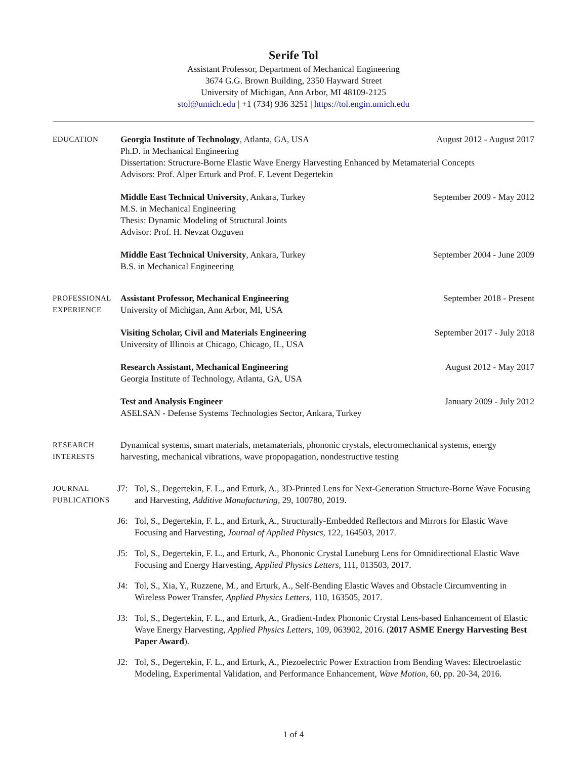Serife Tol
Assistant Professor, Department of Mechanical Engineering
3674 G.G. Brown Building, 2350 Hayward Street
University of Michigan, Ann Arbor, MI 48109-2125
stol@umich.edu | +1 (734) 936 3251 | https://tol.engin.umich.edu
EDUCATION
Georgia Institute of Technology, Atlanta, GA, USA August 2012 - August 2017
Ph.D. in Mechanical Engineering
Dissertation: Structure-Borne Elastic Wave Energy Harvesting Enhanced by Metamaterial Concepts
Advisors: Prof. Alper Erturk and Prof. F. Levent Degertekin
Middle East Technical University, Ankara, Turkey September 2009 - May 2012
M.S. in Mechanical Engineering
Thesis: Dynamic Modeling of Structural Joints
Advisor: Prof. H. Nevzat Ozguven
Middle East Technical University, Ankara, Turkey September 2004 - June 2009
B.S. in Mechanical Engineering
PROFESSIONAL
EXPERIENCE
Assistant Professor, Mechanical Engineering September 2018 - Present
University of Michigan, Ann Arbor, MI, USA
Visiting Scholar, Civil and Materials Engineering September 2017 - July 2018
University of Illinois at Chicago, Chicago, IL, USA
Research Assistant, Mechanical Engineering August 2012 - May 2017
Georgia Institute of Technology, Atlanta, GA, USA
Test and Analysis Engineer January 2009 - July 2012
ASELSAN - Defense Systems Technologies Sector, Ankara, Turkey
RESEARCH
INTERESTS
Dynamical systems, smart materials, metamaterials, phononic crystals, electromechanical systems, energy harvesting, mechanical vibrations, wave propopagation, nondestructive testing
JOURNAL
PUBLICATIONS
J7: Tol, S., Degertekin, F. L., and Erturk, A., 3D-Printed Lens for Next-Generation Structure-Borne Wave Focusing and Harvesting, Additive Manufacturing, 29, 100780, 2019.
J6: Tol, S., Degertekin, F. L., and Erturk, A., Structurally-Embedded Reflectors and Mirrors for Elastic Wave Focusing and Harvesting, Journal of Applied Physics, 122, 164503, 2017.
J5: Tol, S., Degertekin, F. L., and Erturk, A., Phononic Crystal Luneburg Lens for Omnidirectional Elastic Wave Focusing and Energy Harvesting, Applied Physics Letters, 111, 013503, 2017.
J4: Tol, S., Xia, Y., Ruzzene, M., and Erturk, A., Self-Bending Elastic Waves and Obstacle Circumventing in Wireless Power Transfer, Applied Physics Letters, 110, 163505, 2017.
J3: Tol, S., Degertekin, F. L., and Erturk, A., Gradient-Index Phononic Crystal Lens-based Enhancement of Elastic Wave Energy Harvesting, Applied Physics Letters, 109, 063902, 2016. (2017 ASME Energy Harvesting Best Paper Award).
J2: Tol, S., Degertekin, F. L., and Erturk, A., Piezoelectric Power Extraction from Bending Waves: Electroelastic Modeling, Experimental Validation, and Performance Enhancement, Wave Motion, 60, pp. 20-34, 2016.
1 of 4